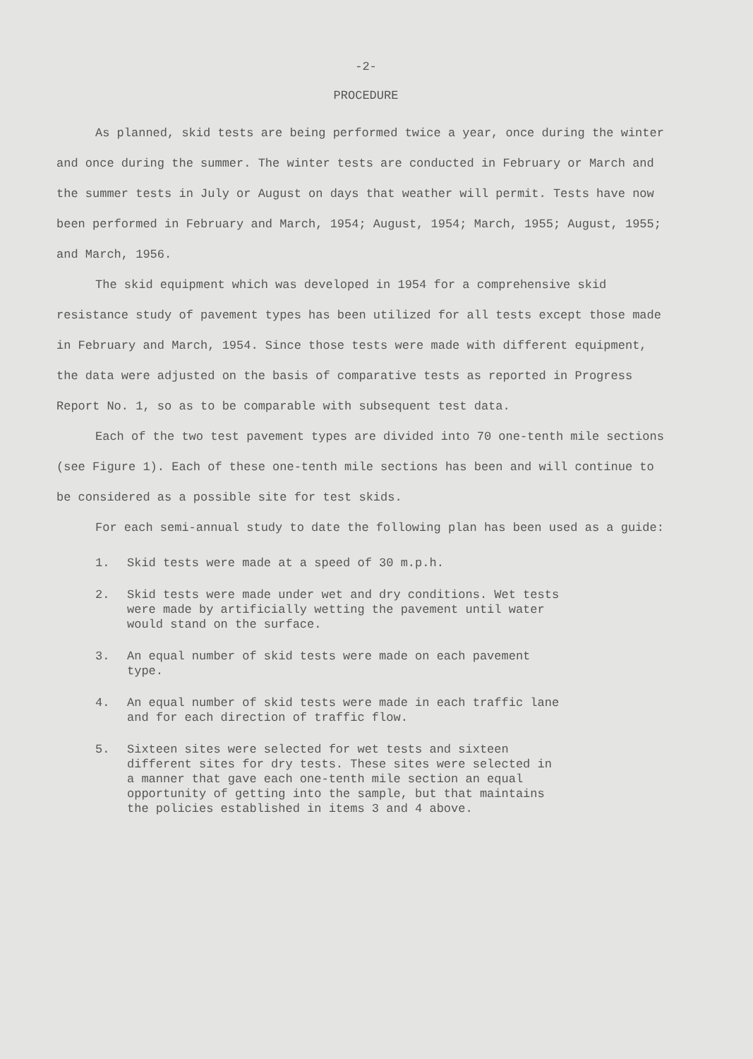-2-
PROCEDURE
As planned, skid tests are being performed twice a year, once during the winter and once during the summer. The winter tests are conducted in February or March and the summer tests in July or August on days that weather will permit. Tests have now been performed in February and March, 1954; August, 1954; March, 1955; August, 1955; and March, 1956.
The skid equipment which was developed in 1954 for a comprehensive skid resistance study of pavement types has been utilized for all tests except those made in February and March, 1954. Since those tests were made with different equipment, the data were adjusted on the basis of comparative tests as reported in Progress Report No. 1, so as to be comparable with subsequent test data.
Each of the two test pavement types are divided into 70 one-tenth mile sections (see Figure 1). Each of these one-tenth mile sections has been and will continue to be considered as a possible site for test skids.
For each semi-annual study to date the following plan has been used as a guide:
1. Skid tests were made at a speed of 30 m.p.h.
2. Skid tests were made under wet and dry conditions. Wet tests were made by artificially wetting the pavement until water would stand on the surface.
3. An equal number of skid tests were made on each pavement type.
4. An equal number of skid tests were made in each traffic lane and for each direction of traffic flow.
5. Sixteen sites were selected for wet tests and sixteen different sites for dry tests. These sites were selected in a manner that gave each one-tenth mile section an equal opportunity of getting into the sample, but that maintains the policies established in items 3 and 4 above.